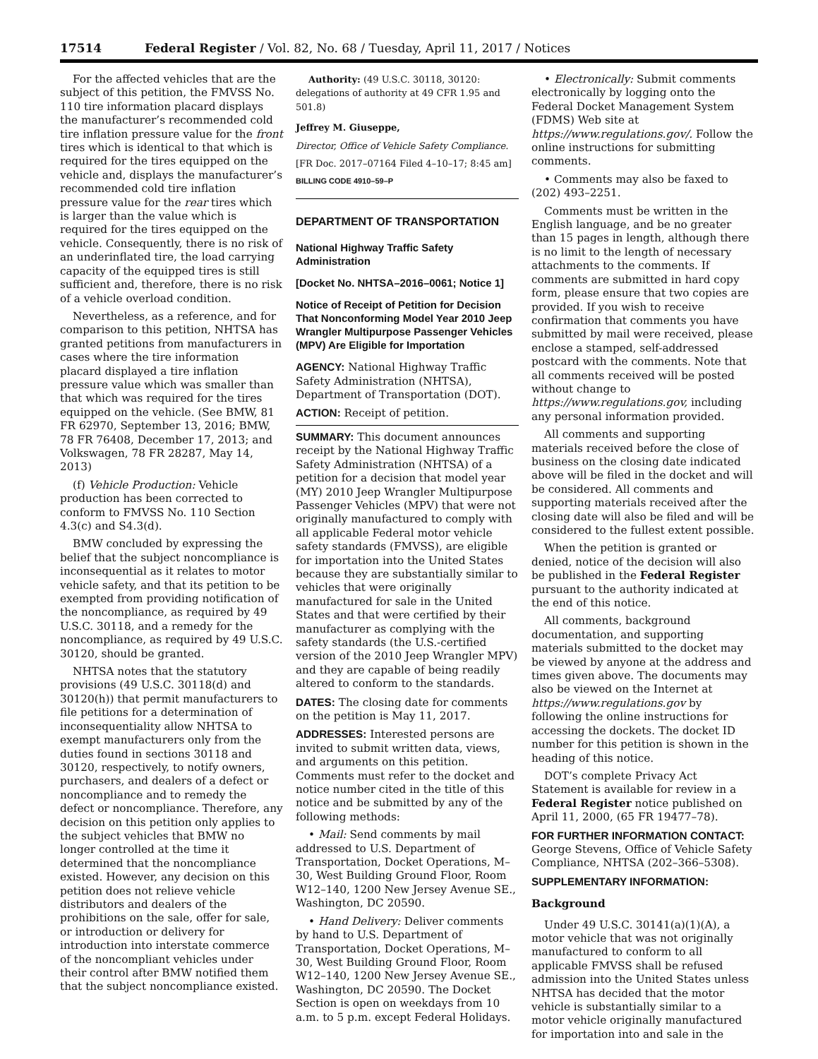17514 Federal Register / Vol. 82, No. 68 / Tuesday, April 11, 2017 / Notices
For the affected vehicles that are the subject of this petition, the FMVSS No. 110 tire information placard displays the manufacturer’s recommended cold tire inflation pressure value for the front tires which is identical to that which is required for the tires equipped on the vehicle and, displays the manufacturer’s recommended cold tire inflation pressure value for the rear tires which is larger than the value which is required for the tires equipped on the vehicle. Consequently, there is no risk of an underinflated tire, the load carrying capacity of the equipped tires is still sufficient and, therefore, there is no risk of a vehicle overload condition.
Nevertheless, as a reference, and for comparison to this petition, NHTSA has granted petitions from manufacturers in cases where the tire information placard displayed a tire inflation pressure value which was smaller than that which was required for the tires equipped on the vehicle. (See BMW, 81 FR 62970, September 13, 2016; BMW, 78 FR 76408, December 17, 2013; and Volkswagen, 78 FR 28287, May 14, 2013)
(f) Vehicle Production: Vehicle production has been corrected to conform to FMVSS No. 110 Section 4.3(c) and S4.3(d).
BMW concluded by expressing the belief that the subject noncompliance is inconsequential as it relates to motor vehicle safety, and that its petition to be exempted from providing notification of the noncompliance, as required by 49 U.S.C. 30118, and a remedy for the noncompliance, as required by 49 U.S.C. 30120, should be granted.
NHTSA notes that the statutory provisions (49 U.S.C. 30118(d) and 30120(h)) that permit manufacturers to file petitions for a determination of inconsequentiality allow NHTSA to exempt manufacturers only from the duties found in sections 30118 and 30120, respectively, to notify owners, purchasers, and dealers of a defect or noncompliance and to remedy the defect or noncompliance. Therefore, any decision on this petition only applies to the subject vehicles that BMW no longer controlled at the time it determined that the noncompliance existed. However, any decision on this petition does not relieve vehicle distributors and dealers of the prohibitions on the sale, offer for sale, or introduction or delivery for introduction into interstate commerce of the noncompliant vehicles under their control after BMW notified them that the subject noncompliance existed.
Authority: (49 U.S.C. 30118, 30120: delegations of authority at 49 CFR 1.95 and 501.8)
Jeffrey M. Giuseppe,
Director, Office of Vehicle Safety Compliance.
[FR Doc. 2017–07164 Filed 4–10–17; 8:45 am]
BILLING CODE 4910–59–P
DEPARTMENT OF TRANSPORTATION
National Highway Traffic Safety Administration
[Docket No. NHTSA–2016–0061; Notice 1]
Notice of Receipt of Petition for Decision That Nonconforming Model Year 2010 Jeep Wrangler Multipurpose Passenger Vehicles (MPV) Are Eligible for Importation
AGENCY: National Highway Traffic Safety Administration (NHTSA), Department of Transportation (DOT).
ACTION: Receipt of petition.
SUMMARY: This document announces receipt by the National Highway Traffic Safety Administration (NHTSA) of a petition for a decision that model year (MY) 2010 Jeep Wrangler Multipurpose Passenger Vehicles (MPV) that were not originally manufactured to comply with all applicable Federal motor vehicle safety standards (FMVSS), are eligible for importation into the United States because they are substantially similar to vehicles that were originally manufactured for sale in the United States and that were certified by their manufacturer as complying with the safety standards (the U.S.-certified version of the 2010 Jeep Wrangler MPV) and they are capable of being readily altered to conform to the standards.
DATES: The closing date for comments on the petition is May 11, 2017.
ADDRESSES: Interested persons are invited to submit written data, views, and arguments on this petition. Comments must refer to the docket and notice number cited in the title of this notice and be submitted by any of the following methods:
• Mail: Send comments by mail addressed to U.S. Department of Transportation, Docket Operations, M–30, West Building Ground Floor, Room W12–140, 1200 New Jersey Avenue SE., Washington, DC 20590.
• Hand Delivery: Deliver comments by hand to U.S. Department of Transportation, Docket Operations, M–30, West Building Ground Floor, Room W12–140, 1200 New Jersey Avenue SE., Washington, DC 20590. The Docket Section is open on weekdays from 10 a.m. to 5 p.m. except Federal Holidays.
• Electronically: Submit comments electronically by logging onto the Federal Docket Management System (FDMS) Web site at https://www.regulations.gov/. Follow the online instructions for submitting comments.
• Comments may also be faxed to (202) 493–2251.
Comments must be written in the English language, and be no greater than 15 pages in length, although there is no limit to the length of necessary attachments to the comments. If comments are submitted in hard copy form, please ensure that two copies are provided. If you wish to receive confirmation that comments you have submitted by mail were received, please enclose a stamped, self-addressed postcard with the comments. Note that all comments received will be posted without change to https://www.regulations.gov, including any personal information provided.
All comments and supporting materials received before the close of business on the closing date indicated above will be filed in the docket and will be considered. All comments and supporting materials received after the closing date will also be filed and will be considered to the fullest extent possible.
When the petition is granted or denied, notice of the decision will also be published in the Federal Register pursuant to the authority indicated at the end of this notice.
All comments, background documentation, and supporting materials submitted to the docket may be viewed by anyone at the address and times given above. The documents may also be viewed on the Internet at https://www.regulations.gov by following the online instructions for accessing the dockets. The docket ID number for this petition is shown in the heading of this notice.
DOT’s complete Privacy Act Statement is available for review in a Federal Register notice published on April 11, 2000, (65 FR 19477–78).
FOR FURTHER INFORMATION CONTACT: George Stevens, Office of Vehicle Safety Compliance, NHTSA (202–366–5308).
SUPPLEMENTARY INFORMATION:
Background
Under 49 U.S.C. 30141(a)(1)(A), a motor vehicle that was not originally manufactured to conform to all applicable FMVSS shall be refused admission into the United States unless NHTSA has decided that the motor vehicle is substantially similar to a motor vehicle originally manufactured for importation into and sale in the